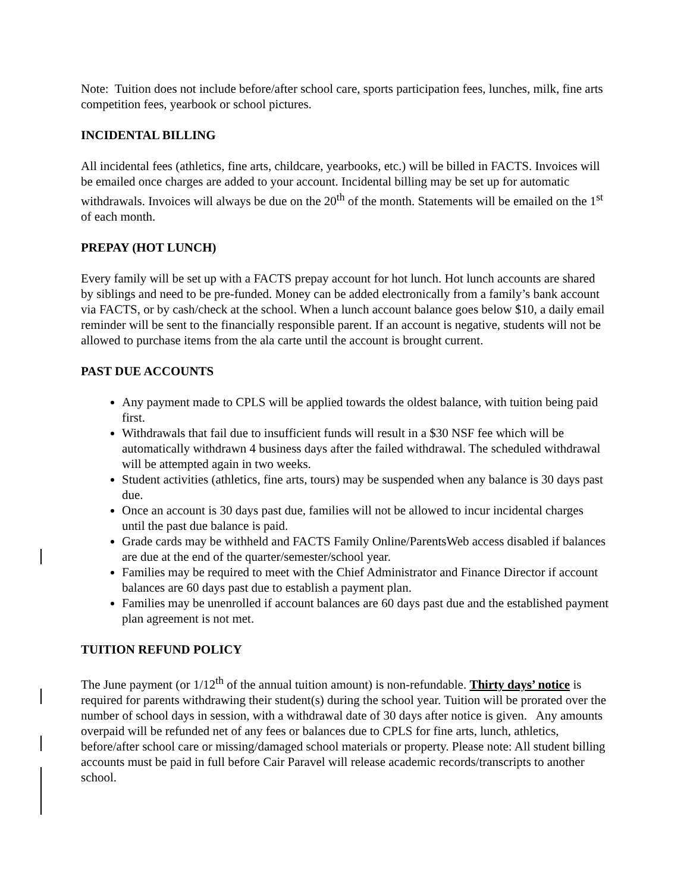Note: Tuition does not include before/after school care, sports participation fees, lunches, milk, fine arts competition fees, yearbook or school pictures.
INCIDENTAL BILLING
All incidental fees (athletics, fine arts, childcare, yearbooks, etc.) will be billed in FACTS. Invoices will be emailed once charges are added to your account. Incidental billing may be set up for automatic withdrawals. Invoices will always be due on the 20<sup>th</sup> of the month. Statements will be emailed on the 1<sup>st</sup> of each month.
PREPAY (HOT LUNCH)
Every family will be set up with a FACTS prepay account for hot lunch. Hot lunch accounts are shared by siblings and need to be pre-funded. Money can be added electronically from a family’s bank account via FACTS, or by cash/check at the school. When a lunch account balance goes below $10, a daily email reminder will be sent to the financially responsible parent. If an account is negative, students will not be allowed to purchase items from the ala carte until the account is brought current.
PAST DUE ACCOUNTS
Any payment made to CPLS will be applied towards the oldest balance, with tuition being paid first.
Withdrawals that fail due to insufficient funds will result in a $30 NSF fee which will be automatically withdrawn 4 business days after the failed withdrawal. The scheduled withdrawal will be attempted again in two weeks.
Student activities (athletics, fine arts, tours) may be suspended when any balance is 30 days past due.
Once an account is 30 days past due, families will not be allowed to incur incidental charges until the past due balance is paid.
Grade cards may be withheld and FACTS Family Online/ParentsWeb access disabled if balances are due at the end of the quarter/semester/school year.
Families may be required to meet with the Chief Administrator and Finance Director if account balances are 60 days past due to establish a payment plan.
Families may be unenrolled if account balances are 60 days past due and the established payment plan agreement is not met.
TUITION REFUND POLICY
The June payment (or 1/12<sup>th</sup> of the annual tuition amount) is non-refundable. Thirty days’ notice is required for parents withdrawing their student(s) during the school year. Tuition will be prorated over the number of school days in session, with a withdrawal date of 30 days after notice is given. Any amounts overpaid will be refunded net of any fees or balances due to CPLS for fine arts, lunch, athletics, before/after school care or missing/damaged school materials or property. Please note: All student billing accounts must be paid in full before Cair Paravel will release academic records/transcripts to another school.